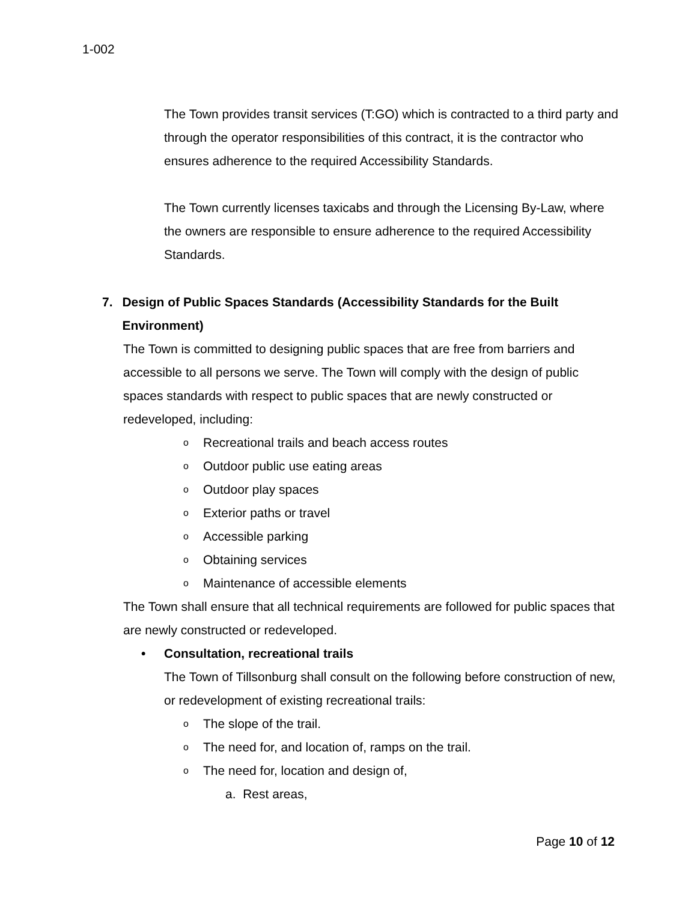1-002
The Town provides transit services (T:GO) which is contracted to a third party and through the operator responsibilities of this contract, it is the contractor who ensures adherence to the required Accessibility Standards.
The Town currently licenses taxicabs and through the Licensing By-Law, where the owners are responsible to ensure adherence to the required Accessibility Standards.
7. Design of Public Spaces Standards (Accessibility Standards for the Built Environment)
The Town is committed to designing public spaces that are free from barriers and accessible to all persons we serve. The Town will comply with the design of public spaces standards with respect to public spaces that are newly constructed or redeveloped, including:
o Recreational trails and beach access routes
o Outdoor public use eating areas
o Outdoor play spaces
o Exterior paths or travel
o Accessible parking
o Obtaining services
o Maintenance of accessible elements
The Town shall ensure that all technical requirements are followed for public spaces that are newly constructed or redeveloped.
• Consultation, recreational trails
The Town of Tillsonburg shall consult on the following before construction of new, or redevelopment of existing recreational trails:
o The slope of the trail.
o The need for, and location of, ramps on the trail.
o The need for, location and design of,
a. Rest areas,
Page 10 of 12